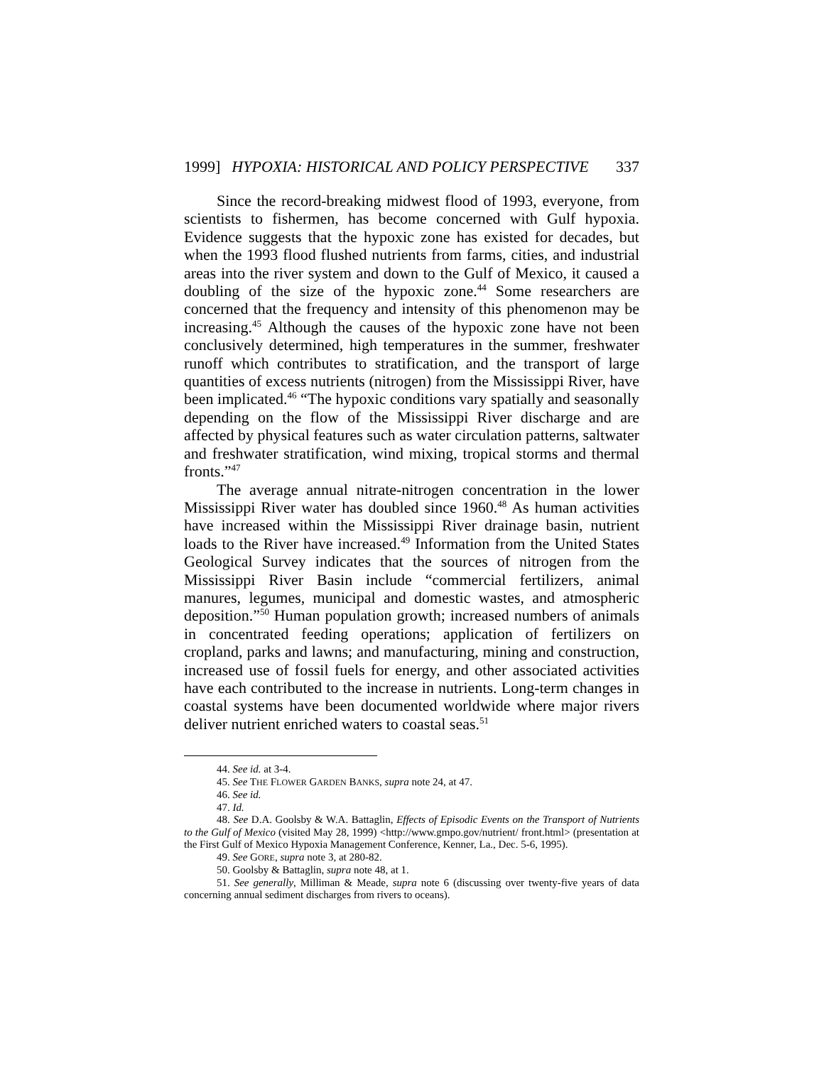1999] HYPOXIA: HISTORICAL AND POLICY PERSPECTIVE 337
Since the record-breaking midwest flood of 1993, everyone, from scientists to fishermen, has become concerned with Gulf hypoxia. Evidence suggests that the hypoxic zone has existed for decades, but when the 1993 flood flushed nutrients from farms, cities, and industrial areas into the river system and down to the Gulf of Mexico, it caused a doubling of the size of the hypoxic zone.<sup>44</sup> Some researchers are concerned that the frequency and intensity of this phenomenon may be increasing.<sup>45</sup> Although the causes of the hypoxic zone have not been conclusively determined, high temperatures in the summer, freshwater runoff which contributes to stratification, and the transport of large quantities of excess nutrients (nitrogen) from the Mississippi River, have been implicated.<sup>46</sup> “The hypoxic conditions vary spatially and seasonally depending on the flow of the Mississippi River discharge and are affected by physical features such as water circulation patterns, saltwater and freshwater stratification, wind mixing, tropical storms and thermal fronts.”<sup>47</sup>
The average annual nitrate-nitrogen concentration in the lower Mississippi River water has doubled since 1960.<sup>48</sup> As human activities have increased within the Mississippi River drainage basin, nutrient loads to the River have increased.<sup>49</sup> Information from the United States Geological Survey indicates that the sources of nitrogen from the Mississippi River Basin include “commercial fertilizers, animal manures, legumes, municipal and domestic wastes, and atmospheric deposition.”<sup>50</sup> Human population growth; increased numbers of animals in concentrated feeding operations; application of fertilizers on cropland, parks and lawns; and manufacturing, mining and construction, increased use of fossil fuels for energy, and other associated activities have each contributed to the increase in nutrients. Long-term changes in coastal systems have been documented worldwide where major rivers deliver nutrient enriched waters to coastal seas.<sup>51</sup>
44. See id. at 3-4.
45. See THE FLOWER GARDEN BANKS, supra note 24, at 47.
46. See id.
47. Id.
48. See D.A. Goolsby & W.A. Battaglin, Effects of Episodic Events on the Transport of Nutrients to the Gulf of Mexico (visited May 28, 1999) <http://www.gmpo.gov/nutrient/ front.html> (presentation at the First Gulf of Mexico Hypoxia Management Conference, Kenner, La., Dec. 5-6, 1995).
49. See GORE, supra note 3, at 280-82.
50. Goolsby & Battaglin, supra note 48, at 1.
51. See generally, Milliman & Meade, supra note 6 (discussing over twenty-five years of data concerning annual sediment discharges from rivers to oceans).